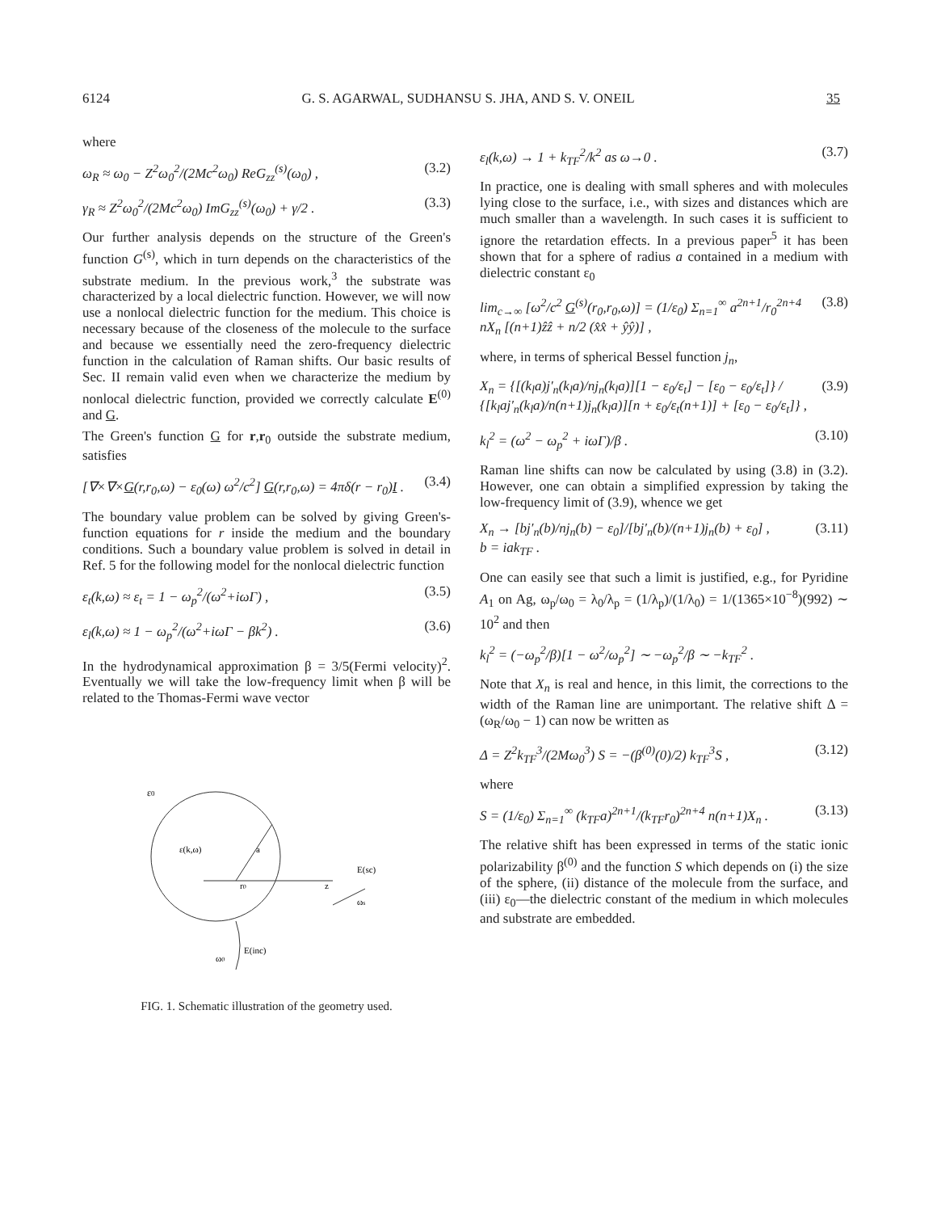6124 G. S. AGARWAL, SUDHANSU S. JHA, AND S. V. ONEIL 35
where
ω<sub>R</sub> ≈ ω<sub>0</sub> − Z<sup>2</sup>ω<sub>0</sub><sup>2</sup>/(2Mc<sup>2</sup>ω<sub>0</sub>) ReG<sub>zz</sub><sup>(s)</sup>(ω<sub>0</sub>) , (3.2)
γ<sub>R</sub> ≈ Z<sup>2</sup>ω<sub>0</sub><sup>2</sup>/(2Mc<sup>2</sup>ω<sub>0</sub>) ImG<sub>zz</sub><sup>(s)</sup>(ω<sub>0</sub>) + γ/2 . (3.3)
Our further analysis depends on the structure of the Green's function G<sup>(s)</sup>, which in turn depends on the characteristics of the substrate medium. In the previous work,<sup>3</sup> the substrate was characterized by a local dielectric function. However, we will now use a nonlocal dielectric function for the medium. This choice is necessary because of the closeness of the molecule to the surface and because we essentially need the zero-frequency dielectric function in the calculation of Raman shifts. Our basic results of Sec. II remain valid even when we characterize the medium by nonlocal dielectric function, provided we correctly calculate E<sup>(0)</sup> and G.
The Green's function G for r,r<sub>0</sub> outside the substrate medium, satisfies
[∇×∇×G(r,r<sub>0</sub>,ω) − ε<sub>0</sub>(ω) ω<sup>2</sup>/c<sup>2</sup>] G(r,r<sub>0</sub>,ω) = 4πδ(r − r<sub>0</sub>)I . (3.4)
The boundary value problem can be solved by giving Green's-function equations for r inside the medium and the boundary conditions. Such a boundary value problem is solved in detail in Ref. 5 for the following model for the nonlocal dielectric function
ε<sub>t</sub>(k,ω) ≈ ε<sub>t</sub> = 1 − ω<sub>p</sub><sup>2</sup>/(ω<sup>2</sup>+iωΓ) , (3.5)
ε<sub>l</sub>(k,ω) ≈ 1 − ω<sub>p</sub><sup>2</sup>/(ω<sup>2</sup>+iωΓ − βk<sup>2</sup>) . (3.6)
In the hydrodynamical approximation β = 3/5(Fermi velocity)<sup>2</sup>. Eventually we will take the low-frequency limit when β will be related to the Thomas-Fermi wave vector
ε0
ε(k,ω)
r0
a
z
E(sc)
ωs
ω0
E(inc)
FIG. 1. Schematic illustration of the geometry used.
ε<sub>l</sub>(k,ω) → 1 + k<sub>TF</sub><sup>2</sup>/k<sup>2</sup> as ω→0 . (3.7)
In practice, one is dealing with small spheres and with molecules lying close to the surface, i.e., with sizes and distances which are much smaller than a wavelength. In such cases it is sufficient to ignore the retardation effects. In a previous paper<sup>5</sup> it has been shown that for a sphere of radius a contained in a medium with dielectric constant ε<sub>0</sub>
lim<sub>c→∞</sub> [ω<sup>2</sup>/c<sup>2</sup> G<sup>(s)</sup>(r<sub>0</sub>,r<sub>0</sub>,ω)] = (1/ε<sub>0</sub>) Σ<sub>n=1</sub><sup>∞</sup> a<sup>2n+1</sup>/r<sub>0</sub><sup>2n+4</sup> nX<sub>n</sub> [(n+1)ẑẑ + n/2 (x̂x̂ + ŷŷ)] , (3.8)
where, in terms of spherical Bessel function j<sub>n</sub>,
X<sub>n</sub> = {[(k<sub>l</sub>a)j′<sub>n</sub>(k<sub>l</sub>a)/nj<sub>n</sub>(k<sub>l</sub>a)][1 − ε<sub>0</sub>/ε<sub>t</sub>] − [ε<sub>0</sub> − ε<sub>0</sub>/ε<sub>t</sub>]} / {[k<sub>l</sub>aj′<sub>n</sub>(k<sub>l</sub>a)/n(n+1)j<sub>n</sub>(k<sub>l</sub>a)][n + ε<sub>0</sub>/ε<sub>t</sub>(n+1)] + [ε<sub>0</sub> − ε<sub>0</sub>/ε<sub>t</sub>]} , (3.9)
k<sub>l</sub><sup>2</sup> = (ω<sup>2</sup> − ω<sub>p</sub><sup>2</sup> + iωΓ)/β . (3.10)
Raman line shifts can now be calculated by using (3.8) in (3.2). However, one can obtain a simplified expression by taking the low-frequency limit of (3.9), whence we get
X<sub>n</sub> → [bj′<sub>n</sub>(b)/nj<sub>n</sub>(b) − ε<sub>0</sub>]/[bj′<sub>n</sub>(b)/(n+1)j<sub>n</sub>(b) + ε<sub>0</sub>] ,
b = iak<sub>TF</sub> . (3.11)
One can easily see that such a limit is justified, e.g., for Pyridine A<sub>1</sub> on Ag, ω<sub>p</sub>/ω<sub>0</sub> = λ<sub>0</sub>/λ<sub>p</sub> = (1/λ<sub>p</sub>)/(1/λ<sub>0</sub>) = 1/(1365×10<sup>−8</sup>)(992) ∼ 10<sup>2</sup> and then
k<sub>l</sub><sup>2</sup> = (−ω<sub>p</sub><sup>2</sup>/β)[1 − ω<sup>2</sup>/ω<sub>p</sub><sup>2</sup>] ∼ −ω<sub>p</sub><sup>2</sup>/β ∼ −k<sub>TF</sub><sup>2</sup> .
Note that X<sub>n</sub> is real and hence, in this limit, the corrections to the width of the Raman line are unimportant. The relative shift Δ = (ω<sub>R</sub>/ω<sub>0</sub> − 1) can now be written as
Δ = Z<sup>2</sup>k<sub>TF</sub><sup>3</sup>/(2Mω<sub>0</sub><sup>3</sup>) S = −(β<sup>(0)</sup>(0)/2) k<sub>TF</sub><sup>3</sup>S , (3.12)
where
S = (1/ε<sub>0</sub>) Σ<sub>n=1</sub><sup>∞</sup> (k<sub>TF</sub>a)<sup>2n+1</sup>/(k<sub>TF</sub>r<sub>0</sub>)<sup>2n+4</sup> n(n+1)X<sub>n</sub> . (3.13)
The relative shift has been expressed in terms of the static ionic polarizability β<sup>(0)</sup> and the function S which depends on (i) the size of the sphere, (ii) distance of the molecule from the surface, and (iii) ε<sub>0</sub>—the dielectric constant of the medium in which molecules and substrate are embedded.